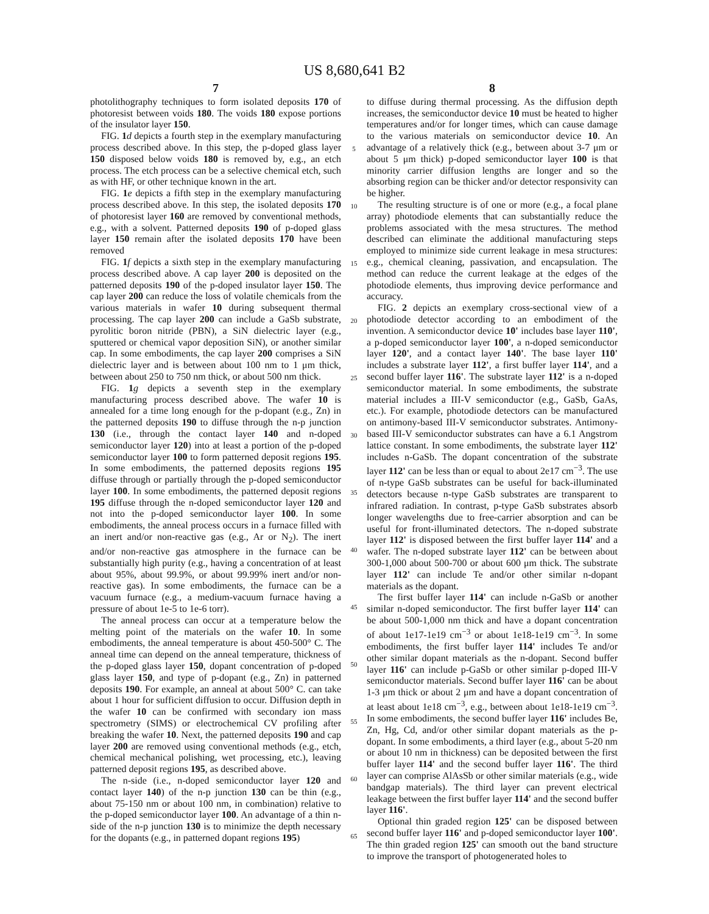US 8,680,641 B2
7
photolithography techniques to form isolated deposits 170 of photoresist between voids 180. The voids 180 expose portions of the insulator layer 150.
FIG. 1 d depicts a fourth step in the exemplary manufacturing process described above. In this step, the p-doped glass layer 150 disposed below voids 180 is removed by, e.g., an etch process. The etch process can be a selective chemical etch, such as with HF, or other technique known in the art.
FIG. 1 e depicts a fifth step in the exemplary manufacturing process described above. In this step, the isolated deposits 170 of photoresist layer 160 are removed by conventional methods, e.g., with a solvent. Patterned deposits 190 of p-doped glass layer 150 remain after the isolated deposits 170 have been removed
FIG. 1 f depicts a sixth step in the exemplary manufacturing process described above. A cap layer 200 is deposited on the patterned deposits 190 of the p-doped insulator layer 150. The cap layer 200 can reduce the loss of volatile chemicals from the various materials in wafer 10 during subsequent thermal processing. The cap layer 200 can include a GaSb substrate, pyrolitic boron nitride (PBN), a SiN dielectric layer (e.g., sputtered or chemical vapor deposition SiN), or another similar cap. In some embodiments, the cap layer 200 comprises a SiN dielectric layer and is between about 100 nm to 1 μm thick, between about 250 to 750 nm thick, or about 500 nm thick.
FIG. 1 g depicts a seventh step in the exemplary manufacturing process described above. The wafer 10 is annealed for a time long enough for the p-dopant (e.g., Zn) in the patterned deposits 190 to diffuse through the n-p junction 130 (i.e., through the contact layer 140 and n-doped semiconductor layer 120) into at least a portion of the p-doped semiconductor layer 100 to form patterned deposit regions 195. In some embodiments, the patterned deposits regions 195 diffuse through or partially through the p-doped semiconductor layer 100. In some embodiments, the patterned deposit regions 195 diffuse through the n-doped semiconductor layer 120 and not into the p-doped semiconductor layer 100. In some embodiments, the anneal process occurs in a furnace filled with an inert and/or non-reactive gas (e.g., Ar or N<sub>2</sub>). The inert and/or non-reactive gas atmosphere in the furnace can be substantially high purity (e.g., having a concentration of at least about 95%, about 99.9%, or about 99.99% inert and/or non-reactive gas). In some embodiments, the furnace can be a vacuum furnace (e.g., a medium-vacuum furnace having a pressure of about 1e-5 to 1e-6 torr).
The anneal process can occur at a temperature below the melting point of the materials on the wafer 10. In some embodiments, the anneal temperature is about 450-500° C. The anneal time can depend on the anneal temperature, thickness of the p-doped glass layer 150, dopant concentration of p-doped glass layer 150, and type of p-dopant (e.g., Zn) in patterned deposits 190. For example, an anneal at about 500° C. can take about 1 hour for sufficient diffusion to occur. Diffusion depth in the wafer 10 can be confirmed with secondary ion mass spectrometry (SIMS) or electrochemical CV profiling after breaking the wafer 10. Next, the patterned deposits 190 and cap layer 200 are removed using conventional methods (e.g., etch, chemical mechanical polishing, wet processing, etc.), leaving patterned deposit regions 195, as described above.
The n-side (i.e., n-doped semiconductor layer 120 and contact layer 140) of the n-p junction 130 can be thin (e.g., about 75-150 nm or about 100 nm, in combination) relative to the p-doped semiconductor layer 100. An advantage of a thin n-side of the n-p junction 130 is to minimize the depth necessary for the dopants (e.g., in patterned dopant regions 195)
5
10
15
20
25
30
35
40
45
50
55
60
65
8
to diffuse during thermal processing. As the diffusion depth increases, the semiconductor device 10 must be heated to higher temperatures and/or for longer times, which can cause damage to the various materials on semiconductor device 10. An advantage of a relatively thick (e.g., between about 3-7 μm or about 5 μm thick) p-doped semiconductor layer 100 is that minority carrier diffusion lengths are longer and so the absorbing region can be thicker and/or detector responsivity can be higher.
The resulting structure is of one or more (e.g., a focal plane array) photodiode elements that can substantially reduce the problems associated with the mesa structures. The method described can eliminate the additional manufacturing steps employed to minimize side current leakage in mesa structures: e.g., chemical cleaning, passivation, and encapsulation. The method can reduce the current leakage at the edges of the photodiode elements, thus improving device performance and accuracy.
FIG. 2 depicts an exemplary cross-sectional view of a photodiode detector according to an embodiment of the invention. A semiconductor device 10' includes base layer 110', a p-doped semiconductor layer 100', a n-doped semiconductor layer 120', and a contact layer 140'. The base layer 110' includes a substrate layer 112', a first buffer layer 114', and a second buffer layer 116'. The substrate layer 112' is a n-doped semiconductor material. In some embodiments, the substrate material includes a III-V semiconductor (e.g., GaSb, GaAs, etc.). For example, photodiode detectors can be manufactured on antimony-based III-V semiconductor substrates. Antimony-based III-V semiconductor substrates can have a 6.1 Angstrom lattice constant. In some embodiments, the substrate layer 112' includes n-GaSb. The dopant concentration of the substrate layer 112' can be less than or equal to about 2e17 cm<sup>−3</sup>. The use of n-type GaSb substrates can be useful for back-illuminated detectors because n-type GaSb substrates are transparent to infrared radiation. In contrast, p-type GaSb substrates absorb longer wavelengths due to free-carrier absorption and can be useful for front-illuminated detectors. The n-doped substrate layer 112' is disposed between the first buffer layer 114' and a wafer. The n-doped substrate layer 112' can be between about 300-1,000 about 500-700 or about 600 μm thick. The substrate layer 112' can include Te and/or other similar n-dopant materials as the dopant.
The first buffer layer 114' can include n-GaSb or another similar n-doped semiconductor. The first buffer layer 114' can be about 500-1,000 nm thick and have a dopant concentration of about 1e17-1e19 cm<sup>−3</sup> or about 1e18-1e19 cm<sup>−3</sup>. In some embodiments, the first buffer layer 114' includes Te and/or other similar dopant materials as the n-dopant. Second buffer layer 116' can include p-GaSb or other similar p-doped III-V semiconductor materials. Second buffer layer 116' can be about 1-3 μm thick or about 2 μm and have a dopant concentration of at least about 1e18 cm<sup>−3</sup>, e.g., between about 1e18-1e19 cm<sup>−3</sup>. In some embodiments, the second buffer layer 116' includes Be, Zn, Hg, Cd, and/or other similar dopant materials as the p-dopant. In some embodiments, a third layer (e.g., about 5-20 nm or about 10 nm in thickness) can be deposited between the first buffer layer 114' and the second buffer layer 116'. The third layer can comprise AlAsSb or other similar materials (e.g., wide bandgap materials). The third layer can prevent electrical leakage between the first buffer layer 114' and the second buffer layer 116'.
Optional thin graded region 125' can be disposed between second buffer layer 116' and p-doped semiconductor layer 100'. The thin graded region 125' can smooth out the band structure to improve the transport of photogenerated holes to